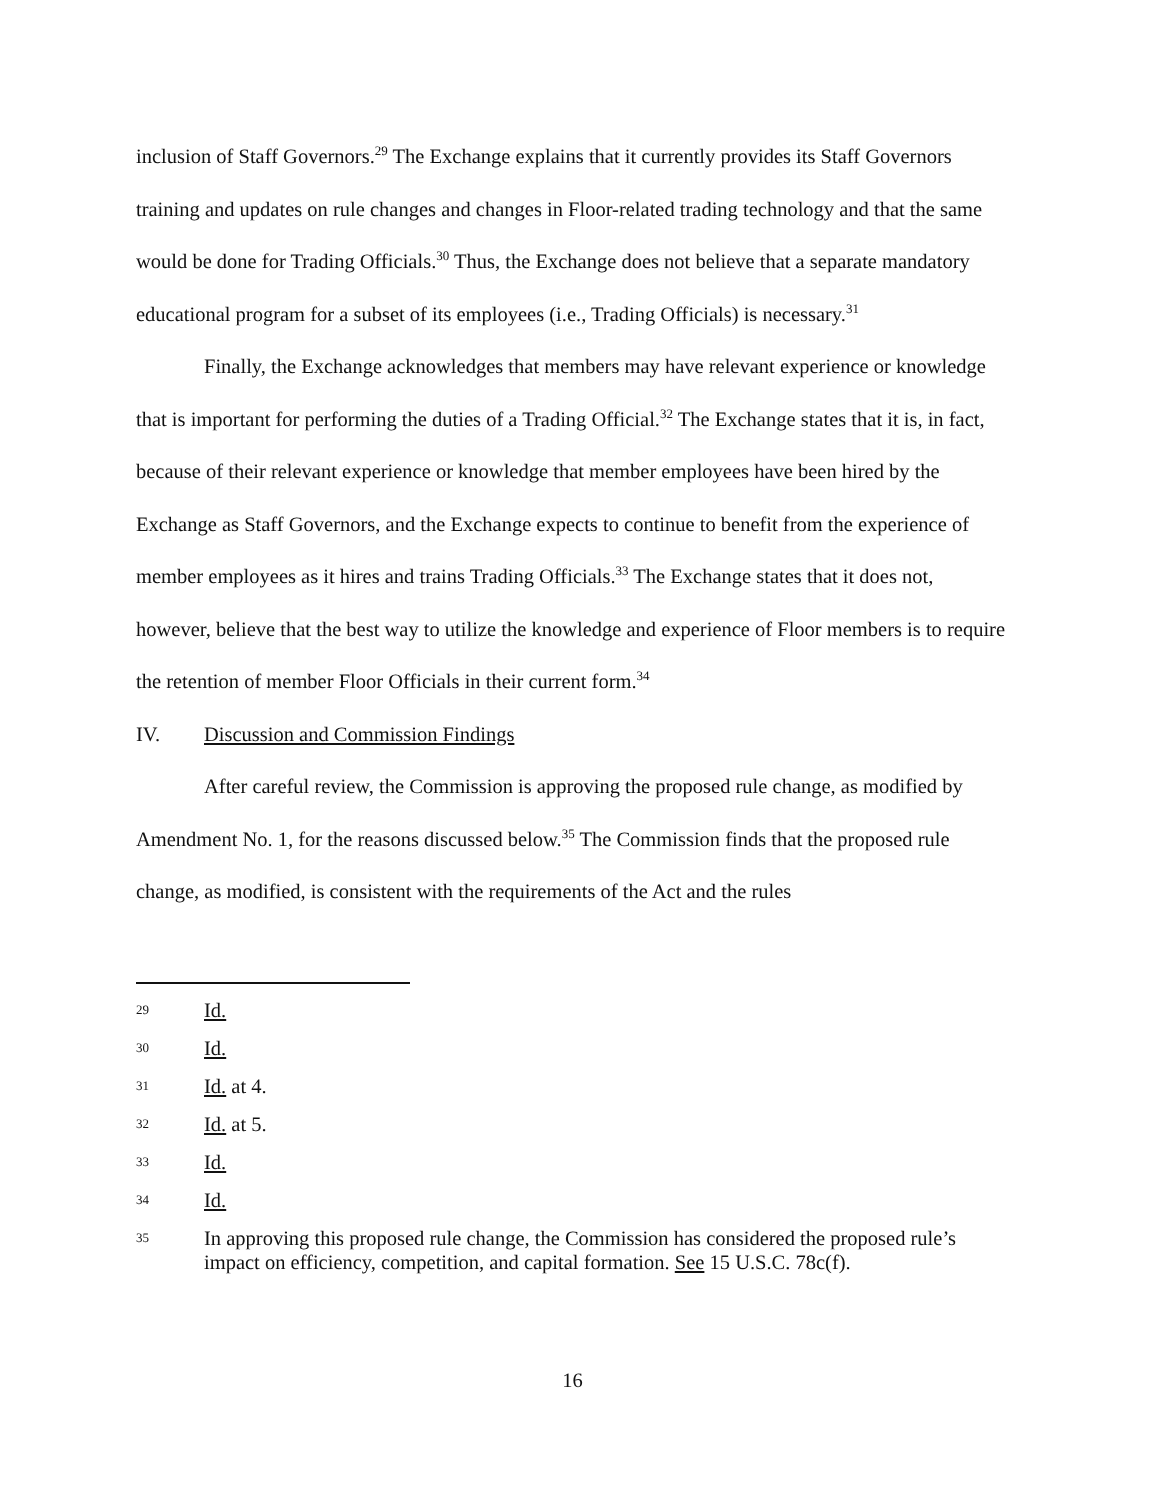inclusion of Staff Governors.<sup>29</sup> The Exchange explains that it currently provides its Staff Governors training and updates on rule changes and changes in Floor-related trading technology and that the same would be done for Trading Officials.<sup>30</sup> Thus, the Exchange does not believe that a separate mandatory educational program for a subset of its employees (i.e., Trading Officials) is necessary.<sup>31</sup>
Finally, the Exchange acknowledges that members may have relevant experience or knowledge that is important for performing the duties of a Trading Official.<sup>32</sup> The Exchange states that it is, in fact, because of their relevant experience or knowledge that member employees have been hired by the Exchange as Staff Governors, and the Exchange expects to continue to benefit from the experience of member employees as it hires and trains Trading Officials.<sup>33</sup> The Exchange states that it does not, however, believe that the best way to utilize the knowledge and experience of Floor members is to require the retention of member Floor Officials in their current form.<sup>34</sup>
IV. Discussion and Commission Findings
After careful review, the Commission is approving the proposed rule change, as modified by Amendment No. 1, for the reasons discussed below.<sup>35</sup> The Commission finds that the proposed rule change, as modified, is consistent with the requirements of the Act and the rules
29 Id.
30 Id.
31 Id. at 4.
32 Id. at 5.
33 Id.
34 Id.
35 In approving this proposed rule change, the Commission has considered the proposed rule’s impact on efficiency, competition, and capital formation. See 15 U.S.C. 78c(f).
16